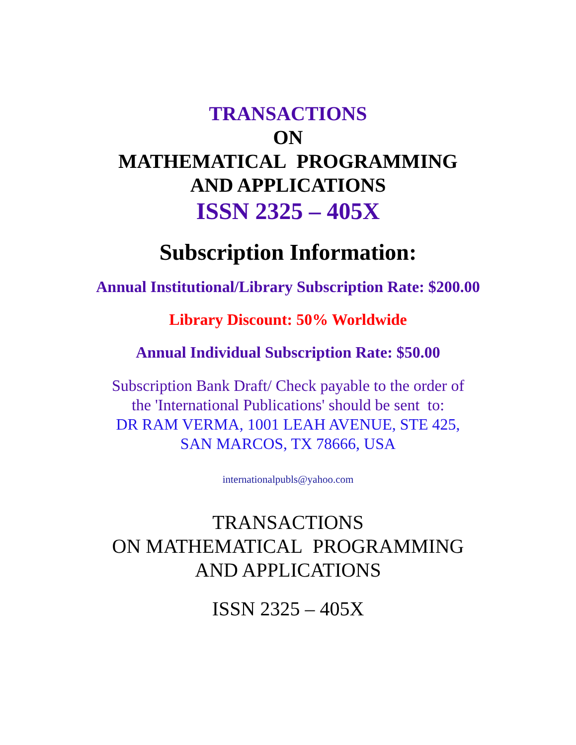TRANSACTIONS
ON
MATHEMATICAL PROGRAMMING
AND APPLICATIONS
ISSN 2325 – 405X
Subscription Information:
Annual Institutional/Library Subscription Rate: $200.00
Library Discount: 50% Worldwide
Annual Individual Subscription Rate: $50.00
Subscription Bank Draft/ Check payable to the order of
the 'International Publications' should be sent to:
DR RAM VERMA, 1001 LEAH AVENUE, STE 425,
SAN MARCOS, TX 78666, USA
internationalpubls@yahoo.com
TRANSACTIONS
ON MATHEMATICAL PROGRAMMING
AND APPLICATIONS
ISSN 2325 – 405X